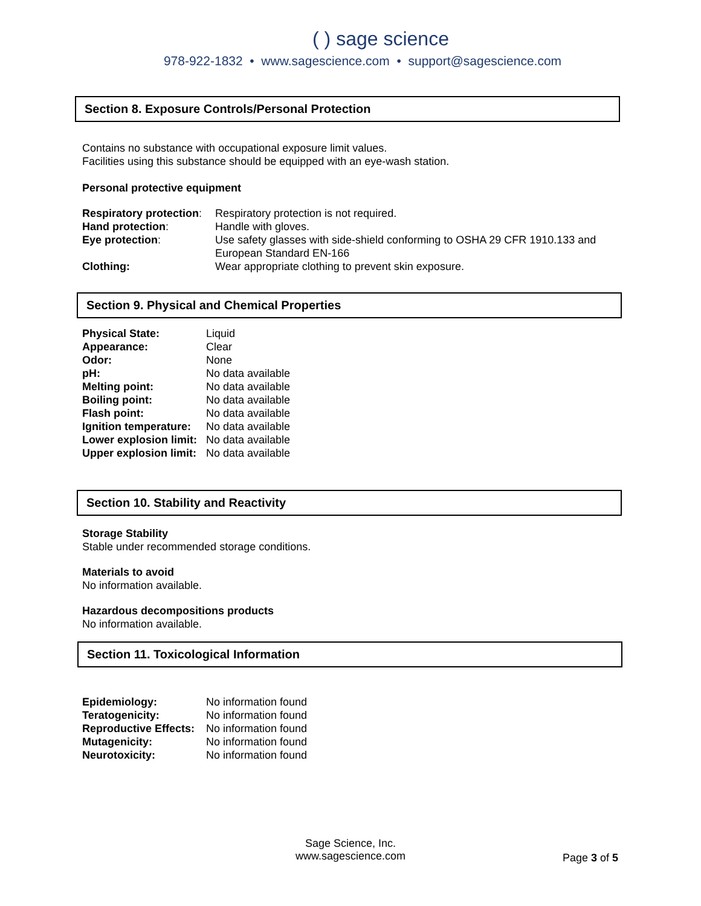( ) sage science
978-922-1832 • www.sagescience.com • support@sagescience.com
Section 8. Exposure Controls/Personal Protection
Contains no substance with occupational exposure limit values.
Facilities using this substance should be equipped with an eye-wash station.
Personal protective equipment
| Respiratory protection : | Respiratory protection is not required. |
| Hand protection : | Handle with gloves. |
| Eye protection : | Use safety glasses with side-shield conforming to OSHA 29 CFR 1910.133 and European Standard EN-166 |
| Clothing: | Wear appropriate clothing to prevent skin exposure. |
Section 9. Physical and Chemical Properties
| Physical State: | Liquid |
| Appearance: | Clear |
| Odor: | None |
| pH: | No data available |
| Melting point: | No data available |
| Boiling point: | No data available |
| Flash point: | No data available |
| Ignition temperature: | No data available |
| Lower explosion limit: | No data available |
| Upper explosion limit: | No data available |
Section 10. Stability and Reactivity
Storage Stability
Stable under recommended storage conditions.
Materials to avoid
No information available.
Hazardous decompositions products
No information available.
Section 11. Toxicological Information
| Epidemiology: | No information found |
| Teratogenicity: | No information found |
| Reproductive Effects: | No information found |
| Mutagenicity: | No information found |
| Neurotoxicity: | No information found |
Sage Science, Inc.
www.sagescience.com
Page 3 of 5